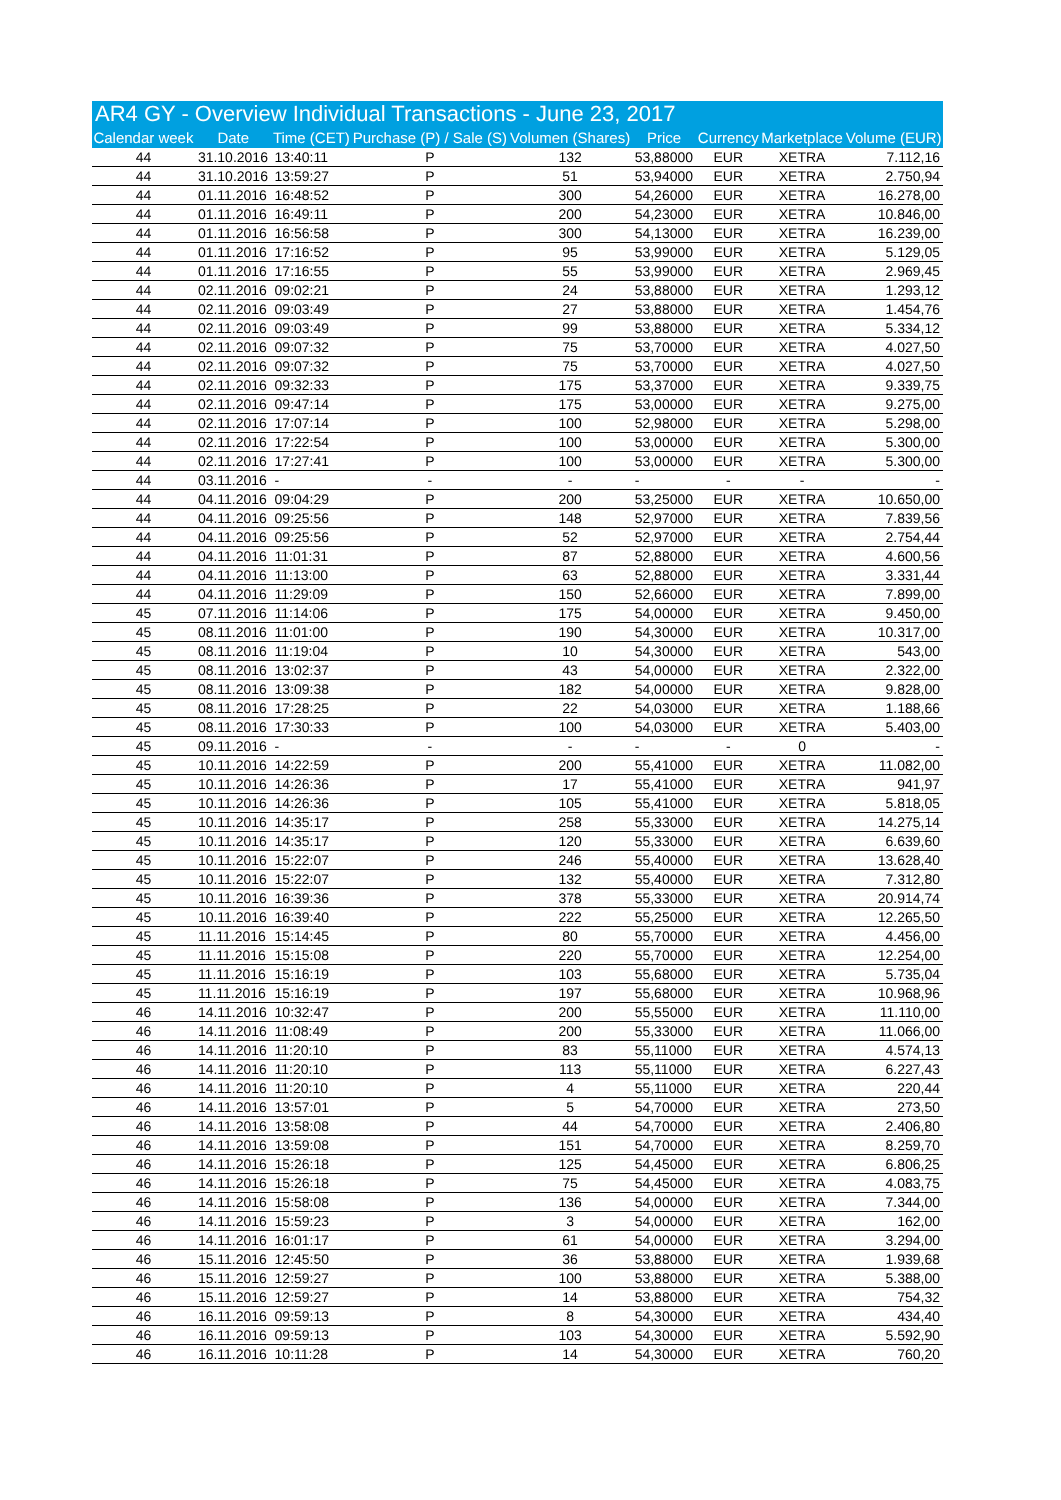| AR4 GY - Overview Individual Transactions - June 23, 2017 | | | | | | | | |
| --- | --- | --- | --- | --- | --- | --- | --- | --- |
| Calendar week | Date | Time (CET) | Purchase (P) / Sale (S) | Volumen (Shares) | Price | Currency | Marketplace | Volume (EUR) |
| 44 | 31.10.2016 | 13:40:11 | P | 132 | 53,88000 | EUR | XETRA | 7.112,16 |
| 44 | 31.10.2016 | 13:59:27 | P | 51 | 53,94000 | EUR | XETRA | 2.750,94 |
| 44 | 01.11.2016 | 16:48:52 | P | 300 | 54,26000 | EUR | XETRA | 16.278,00 |
| 44 | 01.11.2016 | 16:49:11 | P | 200 | 54,23000 | EUR | XETRA | 10.846,00 |
| 44 | 01.11.2016 | 16:56:58 | P | 300 | 54,13000 | EUR | XETRA | 16.239,00 |
| 44 | 01.11.2016 | 17:16:52 | P | 95 | 53,99000 | EUR | XETRA | 5.129,05 |
| 44 | 01.11.2016 | 17:16:55 | P | 55 | 53,99000 | EUR | XETRA | 2.969,45 |
| 44 | 02.11.2016 | 09:02:21 | P | 24 | 53,88000 | EUR | XETRA | 1.293,12 |
| 44 | 02.11.2016 | 09:03:49 | P | 27 | 53,88000 | EUR | XETRA | 1.454,76 |
| 44 | 02.11.2016 | 09:03:49 | P | 99 | 53,88000 | EUR | XETRA | 5.334,12 |
| 44 | 02.11.2016 | 09:07:32 | P | 75 | 53,70000 | EUR | XETRA | 4.027,50 |
| 44 | 02.11.2016 | 09:07:32 | P | 75 | 53,70000 | EUR | XETRA | 4.027,50 |
| 44 | 02.11.2016 | 09:32:33 | P | 175 | 53,37000 | EUR | XETRA | 9.339,75 |
| 44 | 02.11.2016 | 09:47:14 | P | 175 | 53,00000 | EUR | XETRA | 9.275,00 |
| 44 | 02.11.2016 | 17:07:14 | P | 100 | 52,98000 | EUR | XETRA | 5.298,00 |
| 44 | 02.11.2016 | 17:22:54 | P | 100 | 53,00000 | EUR | XETRA | 5.300,00 |
| 44 | 02.11.2016 | 17:27:41 | P | 100 | 53,00000 | EUR | XETRA | 5.300,00 |
| 44 | 03.11.2016 | - | - | - | - | - | - | - |
| 44 | 04.11.2016 | 09:04:29 | P | 200 | 53,25000 | EUR | XETRA | 10.650,00 |
| 44 | 04.11.2016 | 09:25:56 | P | 148 | 52,97000 | EUR | XETRA | 7.839,56 |
| 44 | 04.11.2016 | 09:25:56 | P | 52 | 52,97000 | EUR | XETRA | 2.754,44 |
| 44 | 04.11.2016 | 11:01:31 | P | 87 | 52,88000 | EUR | XETRA | 4.600,56 |
| 44 | 04.11.2016 | 11:13:00 | P | 63 | 52,88000 | EUR | XETRA | 3.331,44 |
| 44 | 04.11.2016 | 11:29:09 | P | 150 | 52,66000 | EUR | XETRA | 7.899,00 |
| 45 | 07.11.2016 | 11:14:06 | P | 175 | 54,00000 | EUR | XETRA | 9.450,00 |
| 45 | 08.11.2016 | 11:01:00 | P | 190 | 54,30000 | EUR | XETRA | 10.317,00 |
| 45 | 08.11.2016 | 11:19:04 | P | 10 | 54,30000 | EUR | XETRA | 543,00 |
| 45 | 08.11.2016 | 13:02:37 | P | 43 | 54,00000 | EUR | XETRA | 2.322,00 |
| 45 | 08.11.2016 | 13:09:38 | P | 182 | 54,00000 | EUR | XETRA | 9.828,00 |
| 45 | 08.11.2016 | 17:28:25 | P | 22 | 54,03000 | EUR | XETRA | 1.188,66 |
| 45 | 08.11.2016 | 17:30:33 | P | 100 | 54,03000 | EUR | XETRA | 5.403,00 |
| 45 | 09.11.2016 | - | - | - | - | - | 0 | - |
| 45 | 10.11.2016 | 14:22:59 | P | 200 | 55,41000 | EUR | XETRA | 11.082,00 |
| 45 | 10.11.2016 | 14:26:36 | P | 17 | 55,41000 | EUR | XETRA | 941,97 |
| 45 | 10.11.2016 | 14:26:36 | P | 105 | 55,41000 | EUR | XETRA | 5.818,05 |
| 45 | 10.11.2016 | 14:35:17 | P | 258 | 55,33000 | EUR | XETRA | 14.275,14 |
| 45 | 10.11.2016 | 14:35:17 | P | 120 | 55,33000 | EUR | XETRA | 6.639,60 |
| 45 | 10.11.2016 | 15:22:07 | P | 246 | 55,40000 | EUR | XETRA | 13.628,40 |
| 45 | 10.11.2016 | 15:22:07 | P | 132 | 55,40000 | EUR | XETRA | 7.312,80 |
| 45 | 10.11.2016 | 16:39:36 | P | 378 | 55,33000 | EUR | XETRA | 20.914,74 |
| 45 | 10.11.2016 | 16:39:40 | P | 222 | 55,25000 | EUR | XETRA | 12.265,50 |
| 45 | 11.11.2016 | 15:14:45 | P | 80 | 55,70000 | EUR | XETRA | 4.456,00 |
| 45 | 11.11.2016 | 15:15:08 | P | 220 | 55,70000 | EUR | XETRA | 12.254,00 |
| 45 | 11.11.2016 | 15:16:19 | P | 103 | 55,68000 | EUR | XETRA | 5.735,04 |
| 45 | 11.11.2016 | 15:16:19 | P | 197 | 55,68000 | EUR | XETRA | 10.968,96 |
| 46 | 14.11.2016 | 10:32:47 | P | 200 | 55,55000 | EUR | XETRA | 11.110,00 |
| 46 | 14.11.2016 | 11:08:49 | P | 200 | 55,33000 | EUR | XETRA | 11.066,00 |
| 46 | 14.11.2016 | 11:20:10 | P | 83 | 55,11000 | EUR | XETRA | 4.574,13 |
| 46 | 14.11.2016 | 11:20:10 | P | 113 | 55,11000 | EUR | XETRA | 6.227,43 |
| 46 | 14.11.2016 | 11:20:10 | P | 4 | 55,11000 | EUR | XETRA | 220,44 |
| 46 | 14.11.2016 | 13:57:01 | P | 5 | 54,70000 | EUR | XETRA | 273,50 |
| 46 | 14.11.2016 | 13:58:08 | P | 44 | 54,70000 | EUR | XETRA | 2.406,80 |
| 46 | 14.11.2016 | 13:59:08 | P | 151 | 54,70000 | EUR | XETRA | 8.259,70 |
| 46 | 14.11.2016 | 15:26:18 | P | 125 | 54,45000 | EUR | XETRA | 6.806,25 |
| 46 | 14.11.2016 | 15:26:18 | P | 75 | 54,45000 | EUR | XETRA | 4.083,75 |
| 46 | 14.11.2016 | 15:58:08 | P | 136 | 54,00000 | EUR | XETRA | 7.344,00 |
| 46 | 14.11.2016 | 15:59:23 | P | 3 | 54,00000 | EUR | XETRA | 162,00 |
| 46 | 14.11.2016 | 16:01:17 | P | 61 | 54,00000 | EUR | XETRA | 3.294,00 |
| 46 | 15.11.2016 | 12:45:50 | P | 36 | 53,88000 | EUR | XETRA | 1.939,68 |
| 46 | 15.11.2016 | 12:59:27 | P | 100 | 53,88000 | EUR | XETRA | 5.388,00 |
| 46 | 15.11.2016 | 12:59:27 | P | 14 | 53,88000 | EUR | XETRA | 754,32 |
| 46 | 16.11.2016 | 09:59:13 | P | 8 | 54,30000 | EUR | XETRA | 434,40 |
| 46 | 16.11.2016 | 09:59:13 | P | 103 | 54,30000 | EUR | XETRA | 5.592,90 |
| 46 | 16.11.2016 | 10:11:28 | P | 14 | 54,30000 | EUR | XETRA | 760,20 |